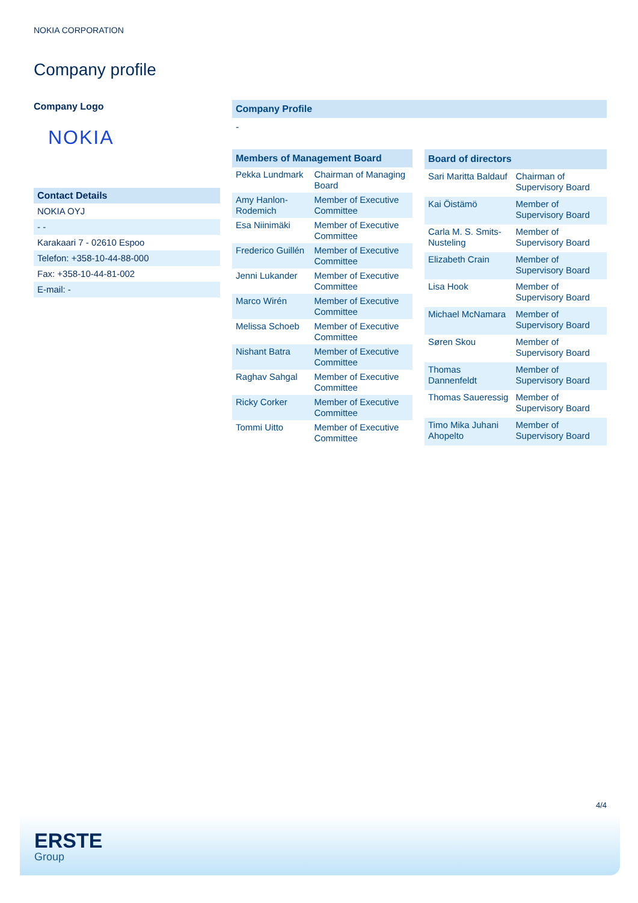NOKIA CORPORATION
Company profile
Company Logo
NOKIA
| Contact Details |
| NOKIA OYJ |
| - - |
| Karakaari 7 - 02610 Espoo |
| Telefon: +358-10-44-88-000 |
| Fax: +358-10-44-81-002 |
| E-mail: - |
Company Profile
-
| Members of Management Board | |
| --- | --- |
| Pekka Lundmark | Chairman of Managing Board |
| Amy Hanlon-Rodemich | Member of Executive Committee |
| Esa Niinimäki | Member of Executive Committee |
| Frederico Guillén | Member of Executive Committee |
| Jenni Lukander | Member of Executive Committee |
| Marco Wirén | Member of Executive Committee |
| Melissa Schoeb | Member of Executive Committee |
| Nishant Batra | Member of Executive Committee |
| Raghav Sahgal | Member of Executive Committee |
| Ricky Corker | Member of Executive Committee |
| Tommi Uitto | Member of Executive Committee |
| Board of directors | |
| --- | --- |
| Sari Maritta Baldauf | Chairman of Supervisory Board |
| Kai Öistämö | Member of Supervisory Board |
| Carla M. S. Smits-Nusteling | Member of Supervisory Board |
| Elizabeth Crain | Member of Supervisory Board |
| Lisa Hook | Member of Supervisory Board |
| Michael McNamara | Member of Supervisory Board |
| Søren Skou | Member of Supervisory Board |
| Thomas Dannenfeldt | Member of Supervisory Board |
| Thomas Saueressig | Member of Supervisory Board |
| Timo Mika Juhani Ahopelto | Member of Supervisory Board |
4/4
ERSTE
Group